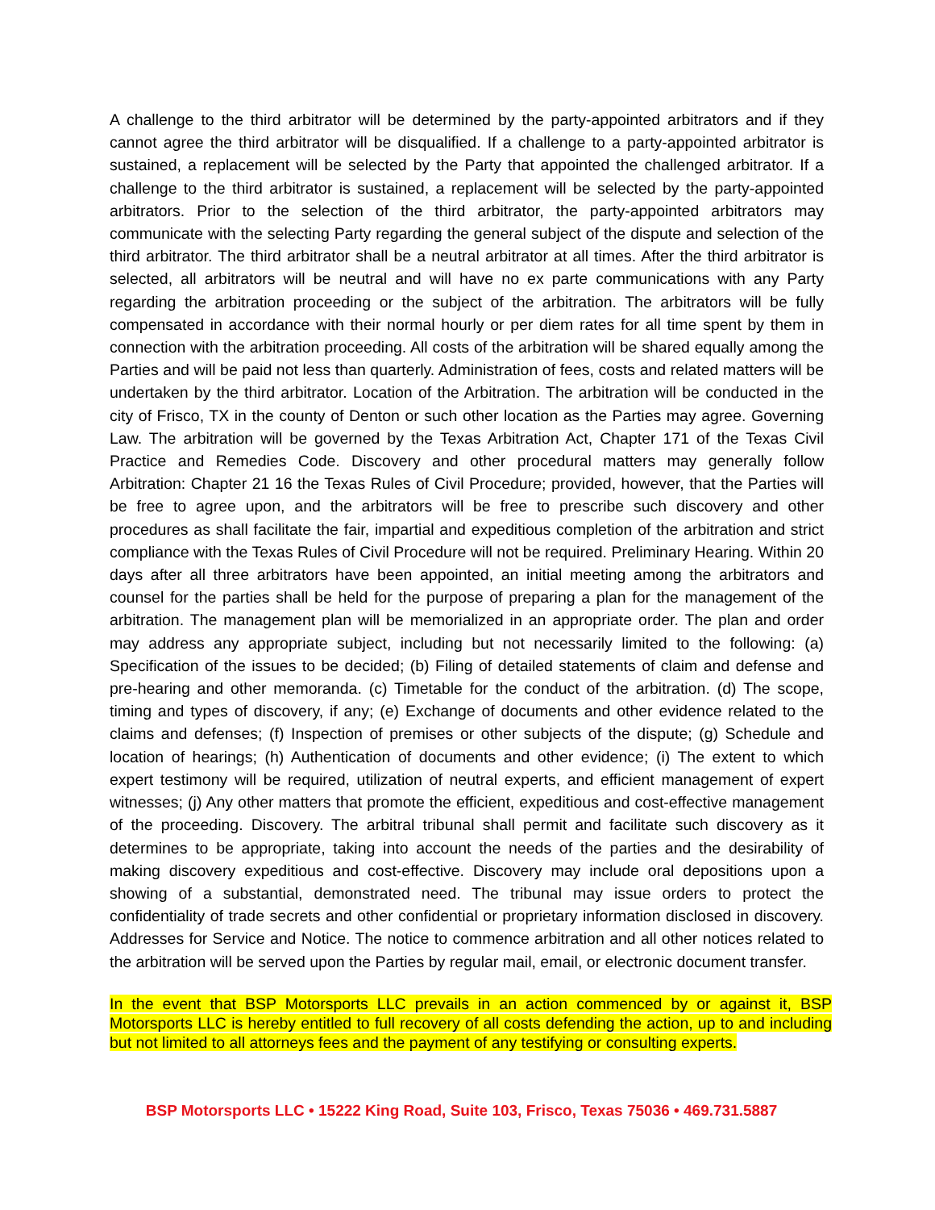A challenge to the third arbitrator will be determined by the party-appointed arbitrators and if they cannot agree the third arbitrator will be disqualified. If a challenge to a party-appointed arbitrator is sustained, a replacement will be selected by the Party that appointed the challenged arbitrator. If a challenge to the third arbitrator is sustained, a replacement will be selected by the party-appointed arbitrators. Prior to the selection of the third arbitrator, the party-appointed arbitrators may communicate with the selecting Party regarding the general subject of the dispute and selection of the third arbitrator. The third arbitrator shall be a neutral arbitrator at all times. After the third arbitrator is selected, all arbitrators will be neutral and will have no ex parte communications with any Party regarding the arbitration proceeding or the subject of the arbitration. The arbitrators will be fully compensated in accordance with their normal hourly or per diem rates for all time spent by them in connection with the arbitration proceeding. All costs of the arbitration will be shared equally among the Parties and will be paid not less than quarterly. Administration of fees, costs and related matters will be undertaken by the third arbitrator. Location of the Arbitration. The arbitration will be conducted in the city of Frisco, TX in the county of Denton or such other location as the Parties may agree. Governing Law. The arbitration will be governed by the Texas Arbitration Act, Chapter 171 of the Texas Civil Practice and Remedies Code. Discovery and other procedural matters may generally follow Arbitration: Chapter 21 16 the Texas Rules of Civil Procedure; provided, however, that the Parties will be free to agree upon, and the arbitrators will be free to prescribe such discovery and other procedures as shall facilitate the fair, impartial and expeditious completion of the arbitration and strict compliance with the Texas Rules of Civil Procedure will not be required. Preliminary Hearing. Within 20 days after all three arbitrators have been appointed, an initial meeting among the arbitrators and counsel for the parties shall be held for the purpose of preparing a plan for the management of the arbitration. The management plan will be memorialized in an appropriate order. The plan and order may address any appropriate subject, including but not necessarily limited to the following: (a) Specification of the issues to be decided; (b) Filing of detailed statements of claim and defense and pre-hearing and other memoranda. (c) Timetable for the conduct of the arbitration. (d) The scope, timing and types of discovery, if any; (e) Exchange of documents and other evidence related to the claims and defenses; (f) Inspection of premises or other subjects of the dispute; (g) Schedule and location of hearings; (h) Authentication of documents and other evidence; (i) The extent to which expert testimony will be required, utilization of neutral experts, and efficient management of expert witnesses; (j) Any other matters that promote the efficient, expeditious and cost-effective management of the proceeding. Discovery. The arbitral tribunal shall permit and facilitate such discovery as it determines to be appropriate, taking into account the needs of the parties and the desirability of making discovery expeditious and cost-effective. Discovery may include oral depositions upon a showing of a substantial, demonstrated need. The tribunal may issue orders to protect the confidentiality of trade secrets and other confidential or proprietary information disclosed in discovery. Addresses for Service and Notice. The notice to commence arbitration and all other notices related to the arbitration will be served upon the Parties by regular mail, email, or electronic document transfer.
In the event that BSP Motorsports LLC prevails in an action commenced by or against it, BSP Motorsports LLC is hereby entitled to full recovery of all costs defending the action, up to and including but not limited to all attorneys fees and the payment of any testifying or consulting experts.
BSP Motorsports LLC • 15222 King Road, Suite 103, Frisco, Texas 75036 • 469.731.5887